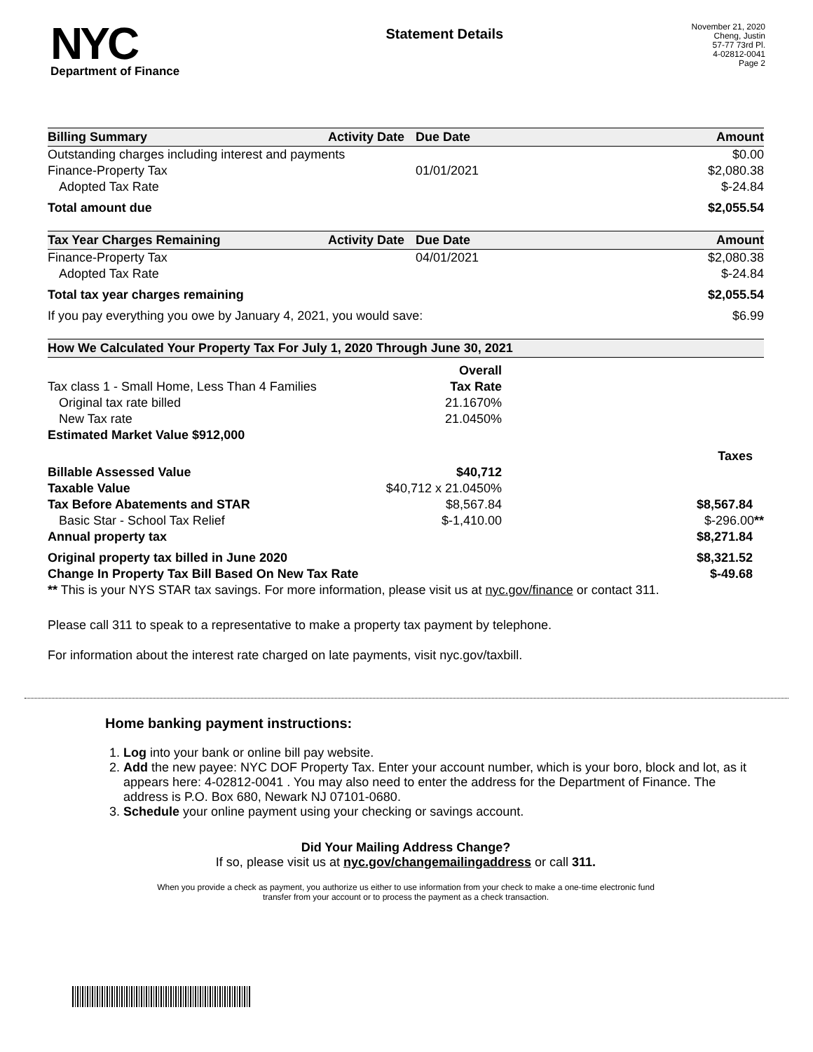NYC
Department of Finance
Statement Details
November 21, 2020
Cheng, Justin
57-77 73rd Pl.
4-02812-0041
Page 2
| Billing Summary | Activity Date | Due Date | Amount |
| --- | --- | --- | --- |
| Outstanding charges including interest and payments | | | $0.00 |
| Finance-Property Tax | | 01/01/2021 | $2,080.38 |
| Adopted Tax Rate | | | $-24.84 |
| Total amount due | | | $2,055.54 |
| Tax Year Charges Remaining | Activity Date | Due Date | Amount |
| --- | --- | --- | --- |
| Finance-Property Tax | | 04/01/2021 | $2,080.38 |
| Adopted Tax Rate | | | $-24.84 |
| Total tax year charges remaining | | | $2,055.54 |
| If you pay everything you owe by January 4, 2021, you would save: | | | $6.99 |
| How We Calculated Your Property Tax For July 1, 2020 Through June 30, 2021 | | |
| --- | --- | --- |
| | Overall | |
| Tax class 1 - Small Home, Less Than 4 Families | Tax Rate | |
| Original tax rate billed | 21.1670% | |
| New Tax rate | 21.0450% | |
| Estimated Market Value $912,000 | | |
| | | Taxes |
| Billable Assessed Value | $40,712 | |
| Taxable Value | $40,712 x 21.0450% | |
| Tax Before Abatements and STAR | $8,567.84 | $8,567.84 |
| Basic Star - School Tax Relief | $-1,410.00 | $-296.00 ** |
| Annual property tax | | $8,271.84 |
| Original property tax billed in June 2020 | | $8,321.52 |
| Change In Property Tax Bill Based On New Tax Rate | | $-49.68 |
| ** This is your NYS STAR tax savings. For more information, please visit us at nyc.gov/finance or contact 311. | | |
Please call 311 to speak to a representative to make a property tax payment by telephone.
For information about the interest rate charged on late payments, visit nyc.gov/taxbill.
Home banking payment instructions:
1. Log into your bank or online bill pay website.
2. Add the new payee: NYC DOF Property Tax. Enter your account number, which is your boro, block and lot, as it appears here: 4-02812-0041 . You may also need to enter the address for the Department of Finance. The address is P.O. Box 680, Newark NJ 07101-0680.
3. Schedule your online payment using your checking or savings account.
Did Your Mailing Address Change?
If so, please visit us at nyc.gov/changemailingaddress or call 311.
When you provide a check as payment, you authorize us either to use information from your check to make a one-time electronic fund
transfer from your account or to process the payment as a check transaction.